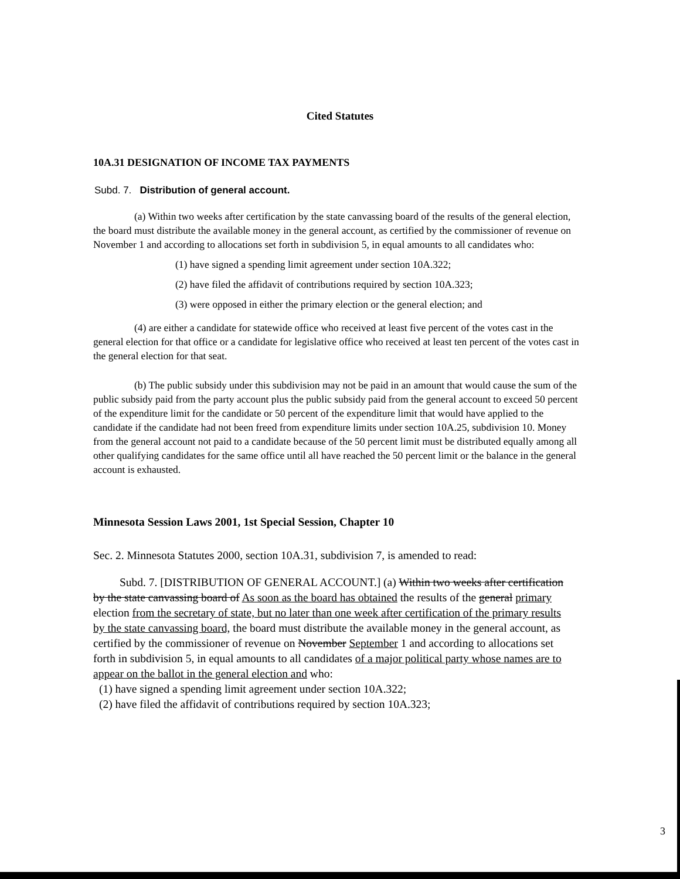Cited Statutes
10A.31 DESIGNATION OF INCOME TAX PAYMENTS
Subd. 7. Distribution of general account.
(a) Within two weeks after certification by the state canvassing board of the results of the general election, the board must distribute the available money in the general account, as certified by the commissioner of revenue on November 1 and according to allocations set forth in subdivision 5, in equal amounts to all candidates who:
(1) have signed a spending limit agreement under section 10A.322;
(2) have filed the affidavit of contributions required by section 10A.323;
(3) were opposed in either the primary election or the general election; and
(4) are either a candidate for statewide office who received at least five percent of the votes cast in the general election for that office or a candidate for legislative office who received at least ten percent of the votes cast in the general election for that seat.
(b) The public subsidy under this subdivision may not be paid in an amount that would cause the sum of the public subsidy paid from the party account plus the public subsidy paid from the general account to exceed 50 percent of the expenditure limit for the candidate or 50 percent of the expenditure limit that would have applied to the candidate if the candidate had not been freed from expenditure limits under section 10A.25, subdivision 10. Money from the general account not paid to a candidate because of the 50 percent limit must be distributed equally among all other qualifying candidates for the same office until all have reached the 50 percent limit or the balance in the general account is exhausted.
Minnesota Session Laws 2001, 1st Special Session, Chapter 10
Sec. 2. Minnesota Statutes 2000, section 10A.31, subdivision 7, is amended to read:
Subd. 7. [DISTRIBUTION OF GENERAL ACCOUNT.] (a) Within two weeks after certification by the state canvassing board of As soon as the board has obtained the results of the general primary election from the secretary of state, but no later than one week after certification of the primary results by the state canvassing board, the board must distribute the available money in the general account, as certified by the commissioner of revenue on November September 1 and according to allocations set forth in subdivision 5, in equal amounts to all candidates of a major political party whose names are to appear on the ballot in the general election and who:
(1) have signed a spending limit agreement under section 10A.322;
(2) have filed the affidavit of contributions required by section 10A.323;
3